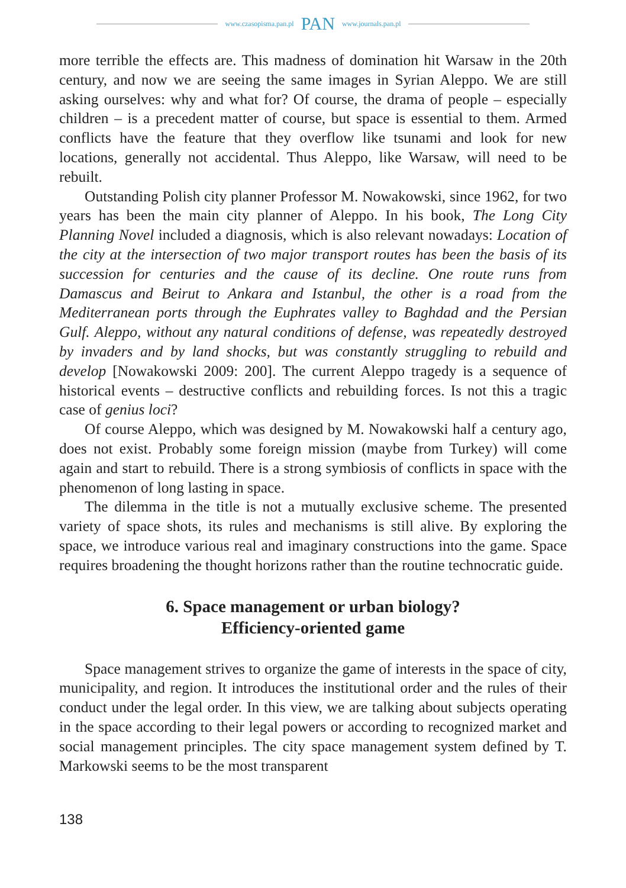www.czasopisma.pan.pl PAN www.journals.pan.pl
more terrible the effects are. This madness of domination hit Warsaw in the 20th century, and now we are seeing the same images in Syrian Aleppo. We are still asking ourselves: why and what for? Of course, the drama of people – especially children – is a precedent matter of course, but space is essential to them. Armed conflicts have the feature that they overflow like tsunami and look for new locations, generally not accidental. Thus Aleppo, like Warsaw, will need to be rebuilt.
Outstanding Polish city planner Professor M. Nowakowski, since 1962, for two years has been the main city planner of Aleppo. In his book, The Long City Planning Novel included a diagnosis, which is also relevant nowadays: Location of the city at the intersection of two major transport routes has been the basis of its succession for centuries and the cause of its decline. One route runs from Damascus and Beirut to Ankara and Istanbul, the other is a road from the Mediterranean ports through the Euphrates valley to Baghdad and the Persian Gulf. Aleppo, without any natural conditions of defense, was repeatedly destroyed by invaders and by land shocks, but was constantly struggling to rebuild and develop [Nowakowski 2009: 200]. The current Aleppo tragedy is a sequence of historical events – destructive conflicts and rebuilding forces. Is not this a tragic case of genius loci?
Of course Aleppo, which was designed by M. Nowakowski half a century ago, does not exist. Probably some foreign mission (maybe from Turkey) will come again and start to rebuild. There is a strong symbiosis of conflicts in space with the phenomenon of long lasting in space.
The dilemma in the title is not a mutually exclusive scheme. The presented variety of space shots, its rules and mechanisms is still alive. By exploring the space, we introduce various real and imaginary constructions into the game. Space requires broadening the thought horizons rather than the routine technocratic guide.
6. Space management or urban biology?
Efficiency-oriented game
Space management strives to organize the game of interests in the space of city, municipality, and region. It introduces the institutional order and the rules of their conduct under the legal order. In this view, we are talking about subjects operating in the space according to their legal powers or according to recognized market and social management principles. The city space management system defined by T. Markowski seems to be the most transparent
138